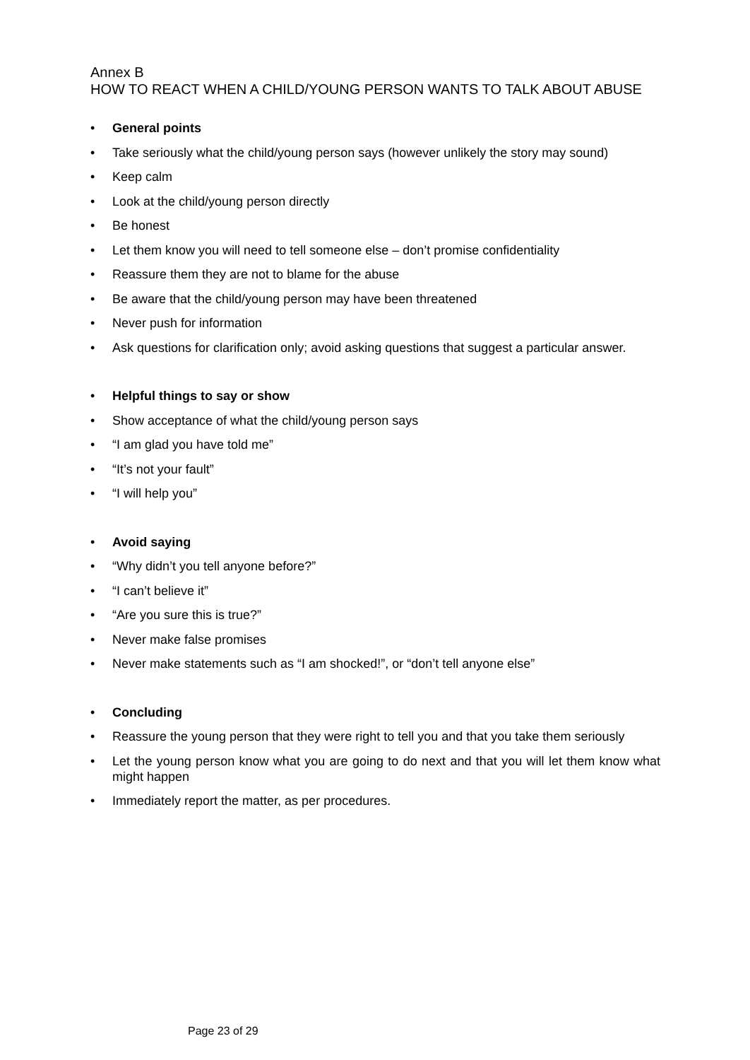Annex B
HOW TO REACT WHEN A CHILD/YOUNG PERSON WANTS TO TALK ABOUT ABUSE
• General points
• Take seriously what the child/young person says (however unlikely the story may sound)
• Keep calm
• Look at the child/young person directly
• Be honest
• Let them know you will need to tell someone else – don’t promise confidentiality
• Reassure them they are not to blame for the abuse
• Be aware that the child/young person may have been threatened
• Never push for information
• Ask questions for clarification only; avoid asking questions that suggest a particular answer.
• Helpful things to say or show
• Show acceptance of what the child/young person says
• “I am glad you have told me”
• “It’s not your fault”
• “I will help you”
• Avoid saying
• “Why didn’t you tell anyone before?”
• “I can’t believe it”
• “Are you sure this is true?”
• Never make false promises
• Never make statements such as “I am shocked!”, or “don’t tell anyone else”
• Concluding
• Reassure the young person that they were right to tell you and that you take them seriously
• Let the young person know what you are going to do next and that you will let them know what might happen
• Immediately report the matter, as per procedures.
Page 23 of 29